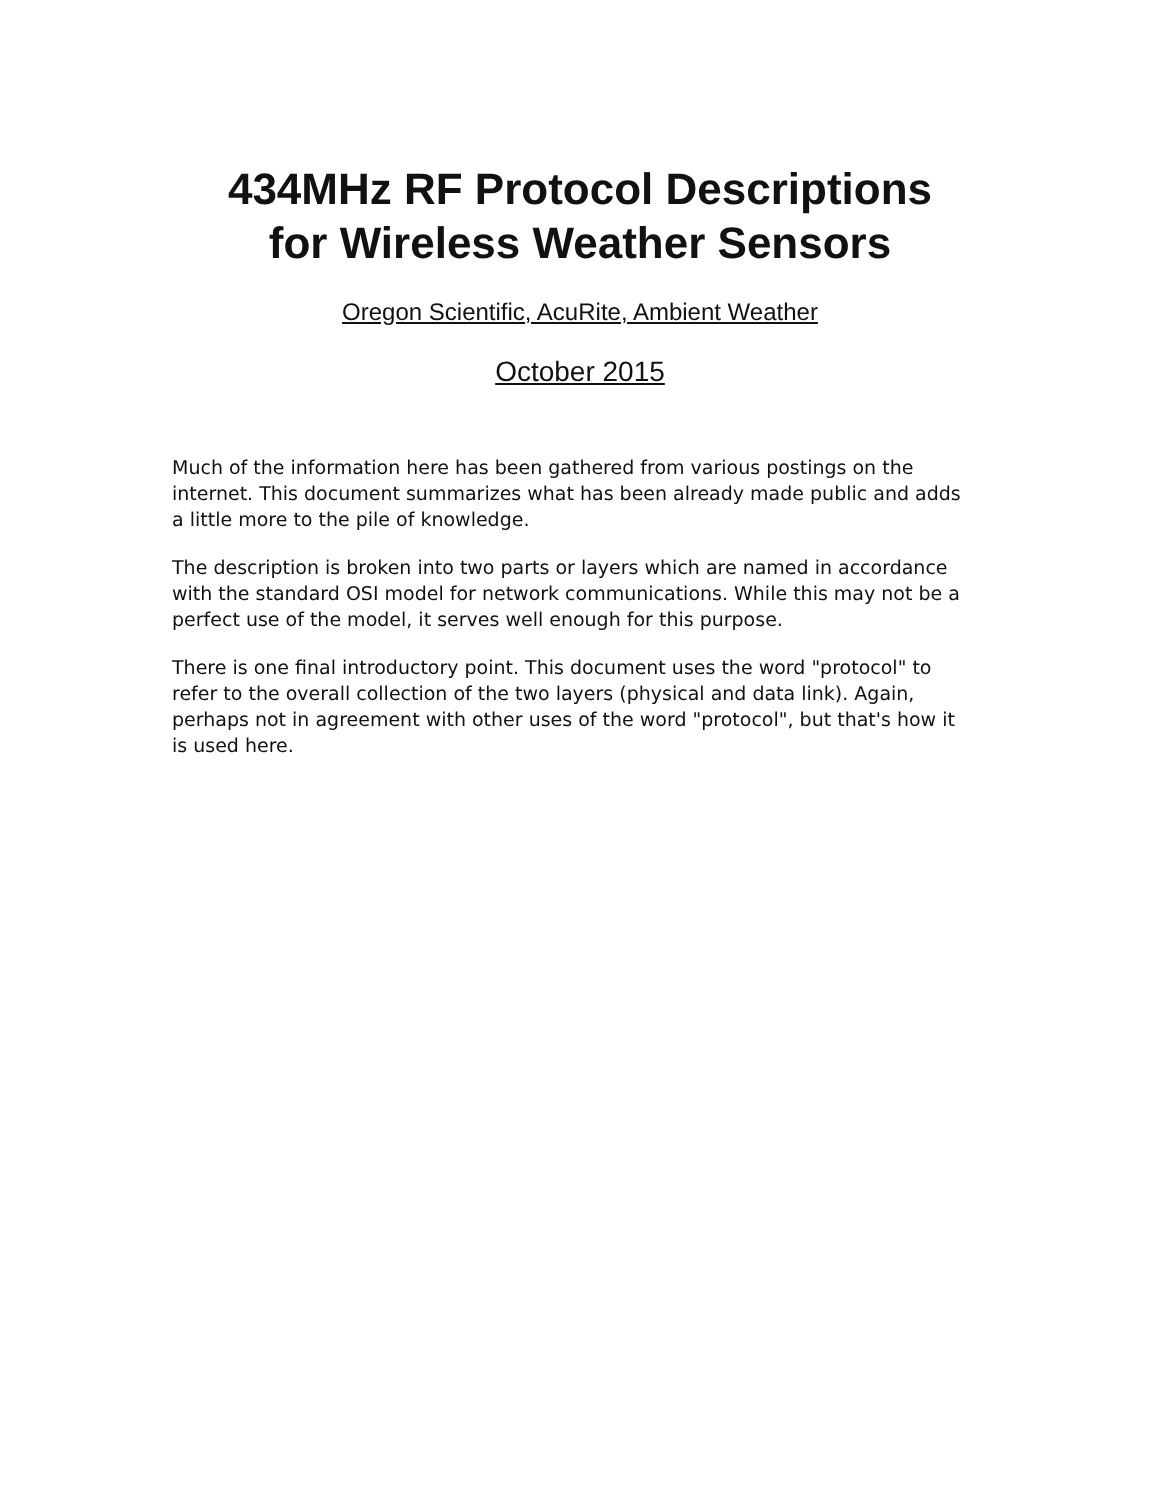434MHz RF Protocol Descriptions
for Wireless Weather Sensors
Oregon Scientific, AcuRite, Ambient Weather
October 2015
Much of the information here has been gathered from various postings on the internet. This document summarizes what has been already made public and adds a little more to the pile of knowledge.
The description is broken into two parts or layers which are named in accordance with the standard OSI model for network communications. While this may not be a perfect use of the model, it serves well enough for this purpose.
There is one final introductory point. This document uses the word "protocol" to refer to the overall collection of the two layers (physical and data link). Again, perhaps not in agreement with other uses of the word "protocol", but that's how it is used here.